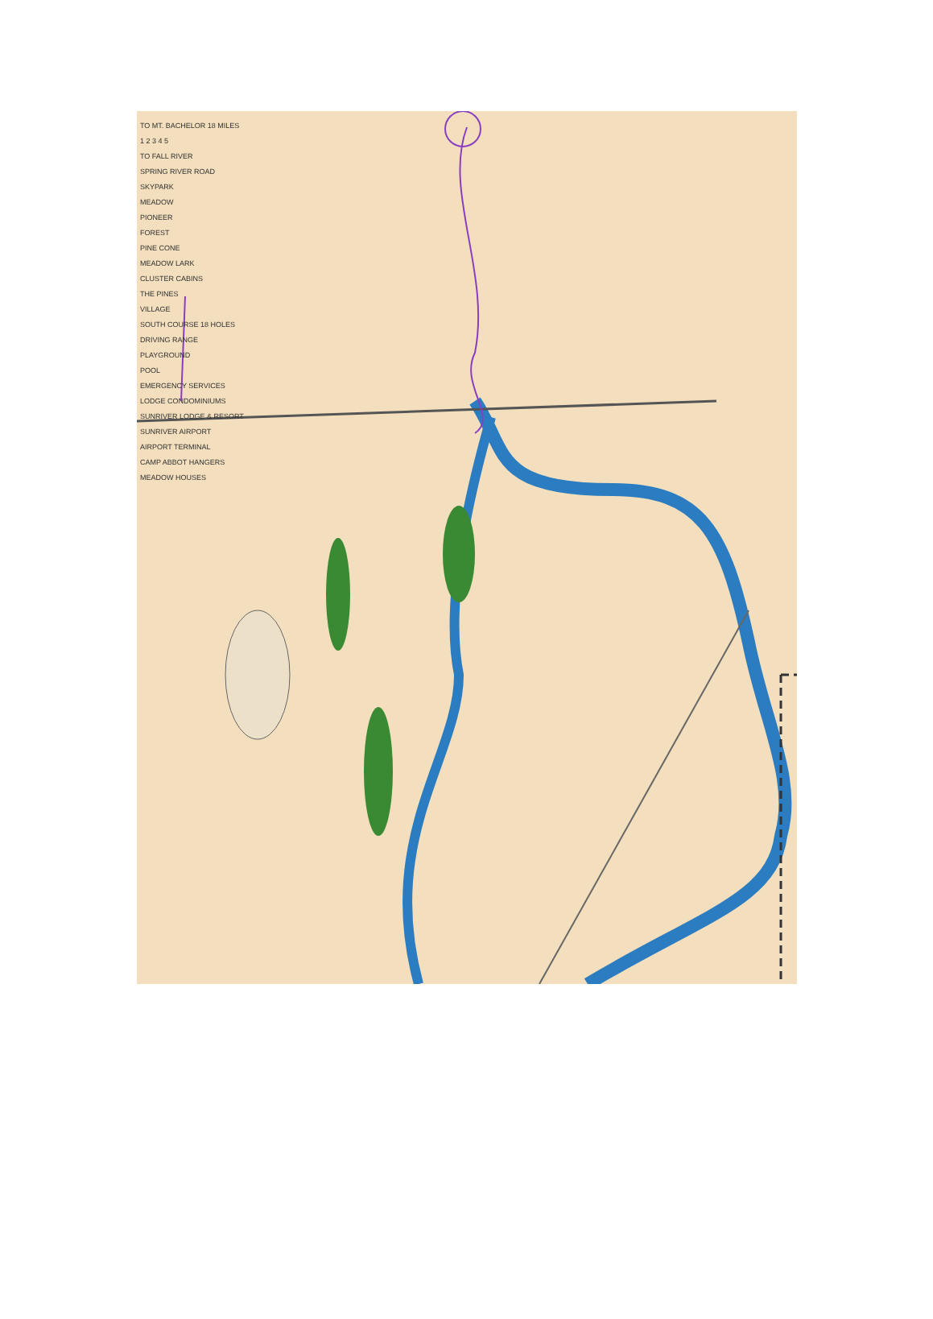TO MT. BACHELOR 18 MILES
1 2 3 4 5
TO FALL RIVER
SPRING RIVER ROAD
SKYPARK
MEADOW
PIONEER
FOREST
PINE CONE
MEADOW LARK
CLUSTER CABINS
THE PINES
VILLAGE
SOUTH COURSE 18 HOLES
DRIVING RANGE
PLAYGROUND
POOL
EMERGENCY SERVICES
LODGE CONDOMINIUMS
SUNRIVER LODGE & RESORT
SUNRIVER AIRPORT
AIRPORT TERMINAL
CAMP ABBOT HANGERS
MEADOW HOUSES